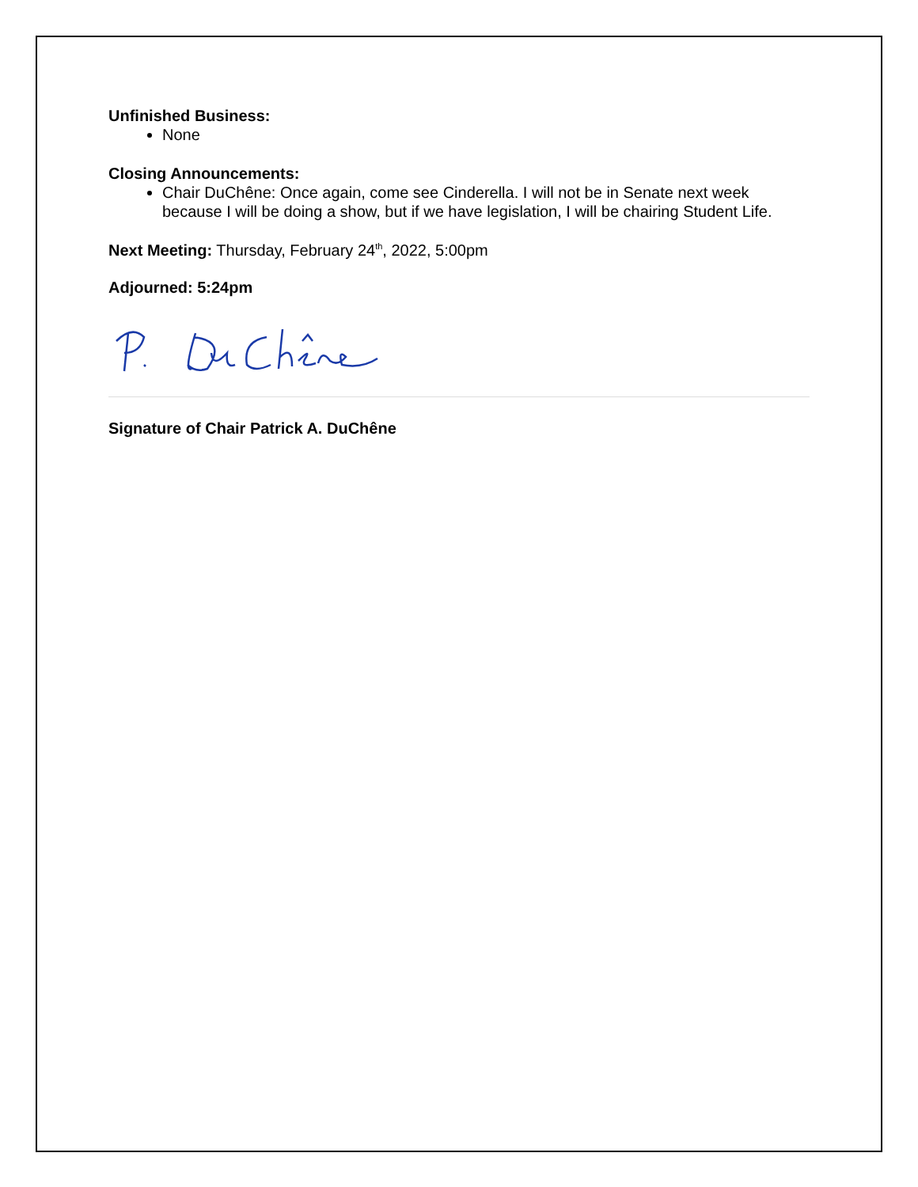Unfinished Business:
None
Closing Announcements:
Chair DuChêne: Once again, come see Cinderella. I will not be in Senate next week because I will be doing a show, but if we have legislation, I will be chairing Student Life.
Next Meeting: Thursday, February 24<sup>th</sup>, 2022, 5:00pm
Adjourned: 5:24pm
Signature of Chair Patrick A. DuChêne